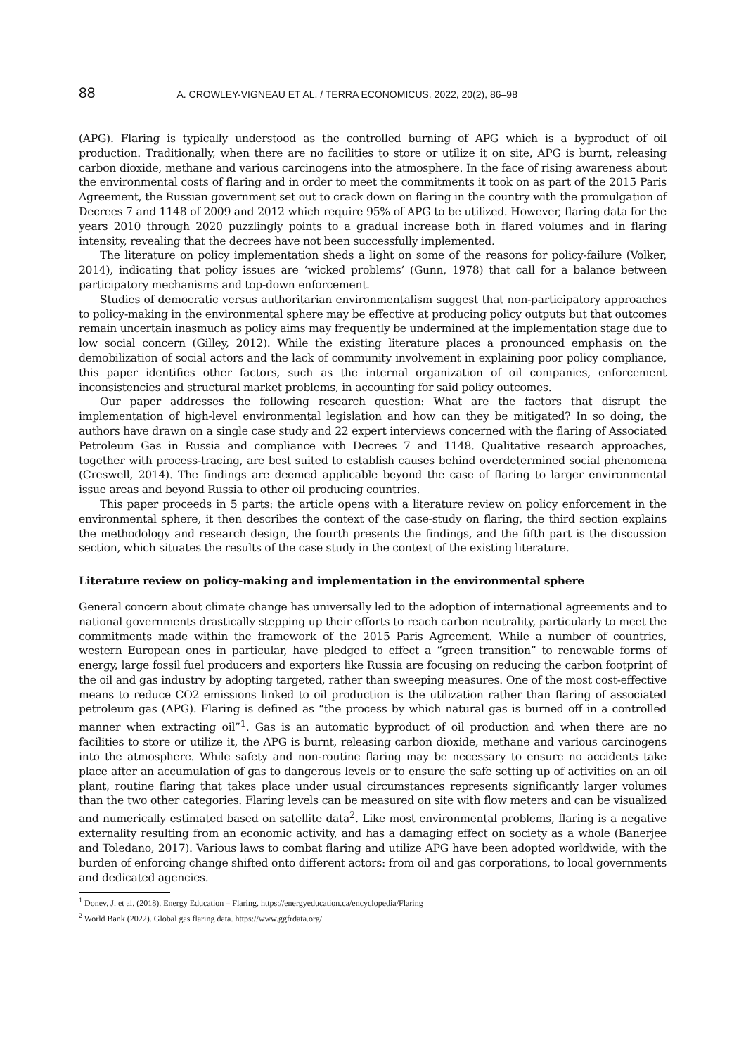88 A. CROWLEY-VIGNEAU ET AL. / TERRA ECONOMICUS, 2022, 20(2), 86–98
(APG). Flaring is typically understood as the controlled burning of APG which is a byproduct of oil production. Traditionally, when there are no facilities to store or utilize it on site, APG is burnt, releasing carbon dioxide, methane and various carcinogens into the atmosphere. In the face of rising awareness about the environmental costs of flaring and in order to meet the commitments it took on as part of the 2015 Paris Agreement, the Russian government set out to crack down on flaring in the country with the promulgation of Decrees 7 and 1148 of 2009 and 2012 which require 95% of APG to be utilized. However, flaring data for the years 2010 through 2020 puzzlingly points to a gradual increase both in flared volumes and in flaring intensity, revealing that the decrees have not been successfully implemented.
The literature on policy implementation sheds a light on some of the reasons for policy-failure (Volker, 2014), indicating that policy issues are ‘wicked problems’ (Gunn, 1978) that call for a balance between participatory mechanisms and top-down enforcement.
Studies of democratic versus authoritarian environmentalism suggest that non-participatory approaches to policy-making in the environmental sphere may be effective at producing policy outputs but that outcomes remain uncertain inasmuch as policy aims may frequently be undermined at the implementation stage due to low social concern (Gilley, 2012). While the existing literature places a pronounced emphasis on the demobilization of social actors and the lack of community involvement in explaining poor policy compliance, this paper identifies other factors, such as the internal organization of oil companies, enforcement inconsistencies and structural market problems, in accounting for said policy outcomes.
Our paper addresses the following research question: What are the factors that disrupt the implementation of high-level environmental legislation and how can they be mitigated? In so doing, the authors have drawn on a single case study and 22 expert interviews concerned with the flaring of Associated Petroleum Gas in Russia and compliance with Decrees 7 and 1148. Qualitative research approaches, together with process-tracing, are best suited to establish causes behind overdetermined social phenomena (Creswell, 2014). The findings are deemed applicable beyond the case of flaring to larger environmental issue areas and beyond Russia to other oil producing countries.
This paper proceeds in 5 parts: the article opens with a literature review on policy enforcement in the environmental sphere, it then describes the context of the case-study on flaring, the third section explains the methodology and research design, the fourth presents the findings, and the fifth part is the discussion section, which situates the results of the case study in the context of the existing literature.
Literature review on policy-making and implementation in the environmental sphere
General concern about climate change has universally led to the adoption of international agreements and to national governments drastically stepping up their efforts to reach carbon neutrality, particularly to meet the commitments made within the framework of the 2015 Paris Agreement. While a number of countries, western European ones in particular, have pledged to effect a “green transition” to renewable forms of energy, large fossil fuel producers and exporters like Russia are focusing on reducing the carbon footprint of the oil and gas industry by adopting targeted, rather than sweeping measures. One of the most cost-effective means to reduce CO2 emissions linked to oil production is the utilization rather than flaring of associated petroleum gas (APG). Flaring is defined as “the process by which natural gas is burned off in a controlled manner when extracting oil”<sup>1</sup>. Gas is an automatic byproduct of oil production and when there are no facilities to store or utilize it, the APG is burnt, releasing carbon dioxide, methane and various carcinogens into the atmosphere. While safety and non-routine flaring may be necessary to ensure no accidents take place after an accumulation of gas to dangerous levels or to ensure the safe setting up of activities on an oil plant, routine flaring that takes place under usual circumstances represents significantly larger volumes than the two other categories. Flaring levels can be measured on site with flow meters and can be visualized and numerically estimated based on satellite data<sup>2</sup>. Like most environmental problems, flaring is a negative externality resulting from an economic activity, and has a damaging effect on society as a whole (Banerjee and Toledano, 2017). Various laws to combat flaring and utilize APG have been adopted worldwide, with the burden of enforcing change shifted onto different actors: from oil and gas corporations, to local governments and dedicated agencies.
<sup>1</sup> Donev, J. et al. (2018). Energy Education – Flaring. https://energyeducation.ca/encyclopedia/Flaring
<sup>2</sup> World Bank (2022). Global gas flaring data. https://www.ggfrdata.org/